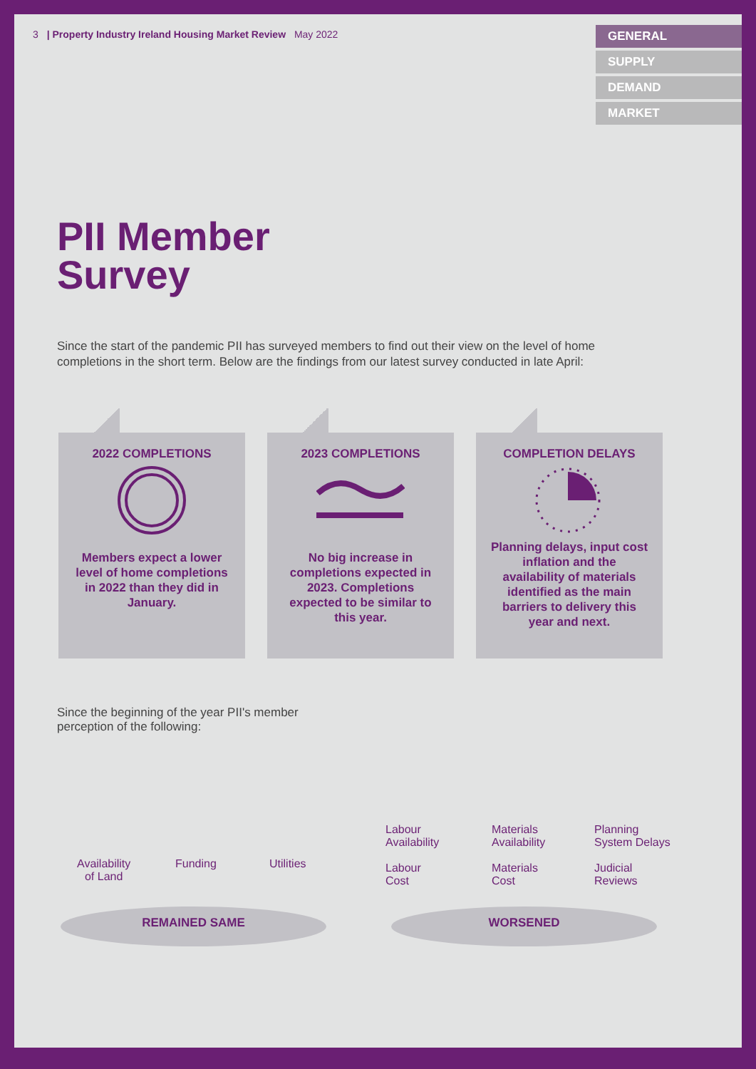3 | Property Industry Ireland Housing Market Review May 2022
GENERAL
SUPPLY
DEMAND
MARKET
PII Member
Survey
Since the start of the pandemic PII has surveyed members to find out their view on the level of home completions in the short term. Below are the findings from our latest survey conducted in late April:
2022 COMPLETIONS
Members expect a lower level of home completions in 2022 than they did in January.
2023 COMPLETIONS
No big increase in completions expected in 2023. Completions expected to be similar to this year.
COMPLETION DELAYS
Planning delays, input cost inflation and the availability of materials identified as the main barriers to delivery this year and next.
Since the beginning of the year PII's member perception of the following:
Availability
of Land
Funding Utilities
Labour
Availability
Labour
Cost
Materials
Availability
Materials
Cost
Planning
System Delays
Judicial
Reviews
REMAINED SAME WORSENED